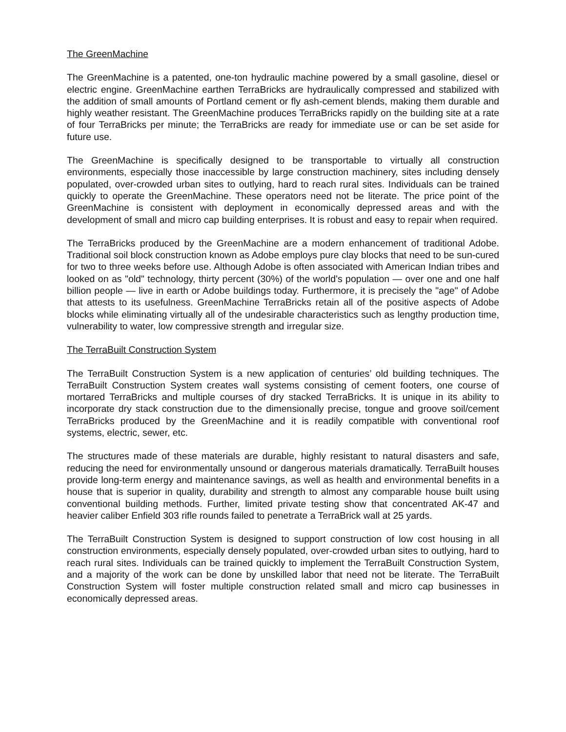The GreenMachine
The GreenMachine is a patented, one-ton hydraulic machine powered by a small gasoline, diesel or electric engine. GreenMachine earthen TerraBricks are hydraulically compressed and stabilized with the addition of small amounts of Portland cement or fly ash-cement blends, making them durable and highly weather resistant. The GreenMachine produces TerraBricks rapidly on the building site at a rate of four TerraBricks per minute; the TerraBricks are ready for immediate use or can be set aside for future use.
The GreenMachine is specifically designed to be transportable to virtually all construction environments, especially those inaccessible by large construction machinery, sites including densely populated, over-crowded urban sites to outlying, hard to reach rural sites. Individuals can be trained quickly to operate the GreenMachine. These operators need not be literate. The price point of the GreenMachine is consistent with deployment in economically depressed areas and with the development of small and micro cap building enterprises. It is robust and easy to repair when required.
The TerraBricks produced by the GreenMachine are a modern enhancement of traditional Adobe. Traditional soil block construction known as Adobe employs pure clay blocks that need to be sun-cured for two to three weeks before use. Although Adobe is often associated with American Indian tribes and looked on as "old" technology, thirty percent (30%) of the world's population — over one and one half billion people — live in earth or Adobe buildings today. Furthermore, it is precisely the "age" of Adobe that attests to its usefulness. GreenMachine TerraBricks retain all of the positive aspects of Adobe blocks while eliminating virtually all of the undesirable characteristics such as lengthy production time, vulnerability to water, low compressive strength and irregular size.
The TerraBuilt Construction System
The TerraBuilt Construction System is a new application of centuries’ old building techniques. The TerraBuilt Construction System creates wall systems consisting of cement footers, one course of mortared TerraBricks and multiple courses of dry stacked TerraBricks. It is unique in its ability to incorporate dry stack construction due to the dimensionally precise, tongue and groove soil/cement TerraBricks produced by the GreenMachine and it is readily compatible with conventional roof systems, electric, sewer, etc.
The structures made of these materials are durable, highly resistant to natural disasters and safe, reducing the need for environmentally unsound or dangerous materials dramatically. TerraBuilt houses provide long-term energy and maintenance savings, as well as health and environmental benefits in a house that is superior in quality, durability and strength to almost any comparable house built using conventional building methods. Further, limited private testing show that concentrated AK-47 and heavier caliber Enfield 303 rifle rounds failed to penetrate a TerraBrick wall at 25 yards.
The TerraBuilt Construction System is designed to support construction of low cost housing in all construction environments, especially densely populated, over-crowded urban sites to outlying, hard to reach rural sites. Individuals can be trained quickly to implement the TerraBuilt Construction System, and a majority of the work can be done by unskilled labor that need not be literate. The TerraBuilt Construction System will foster multiple construction related small and micro cap businesses in economically depressed areas.